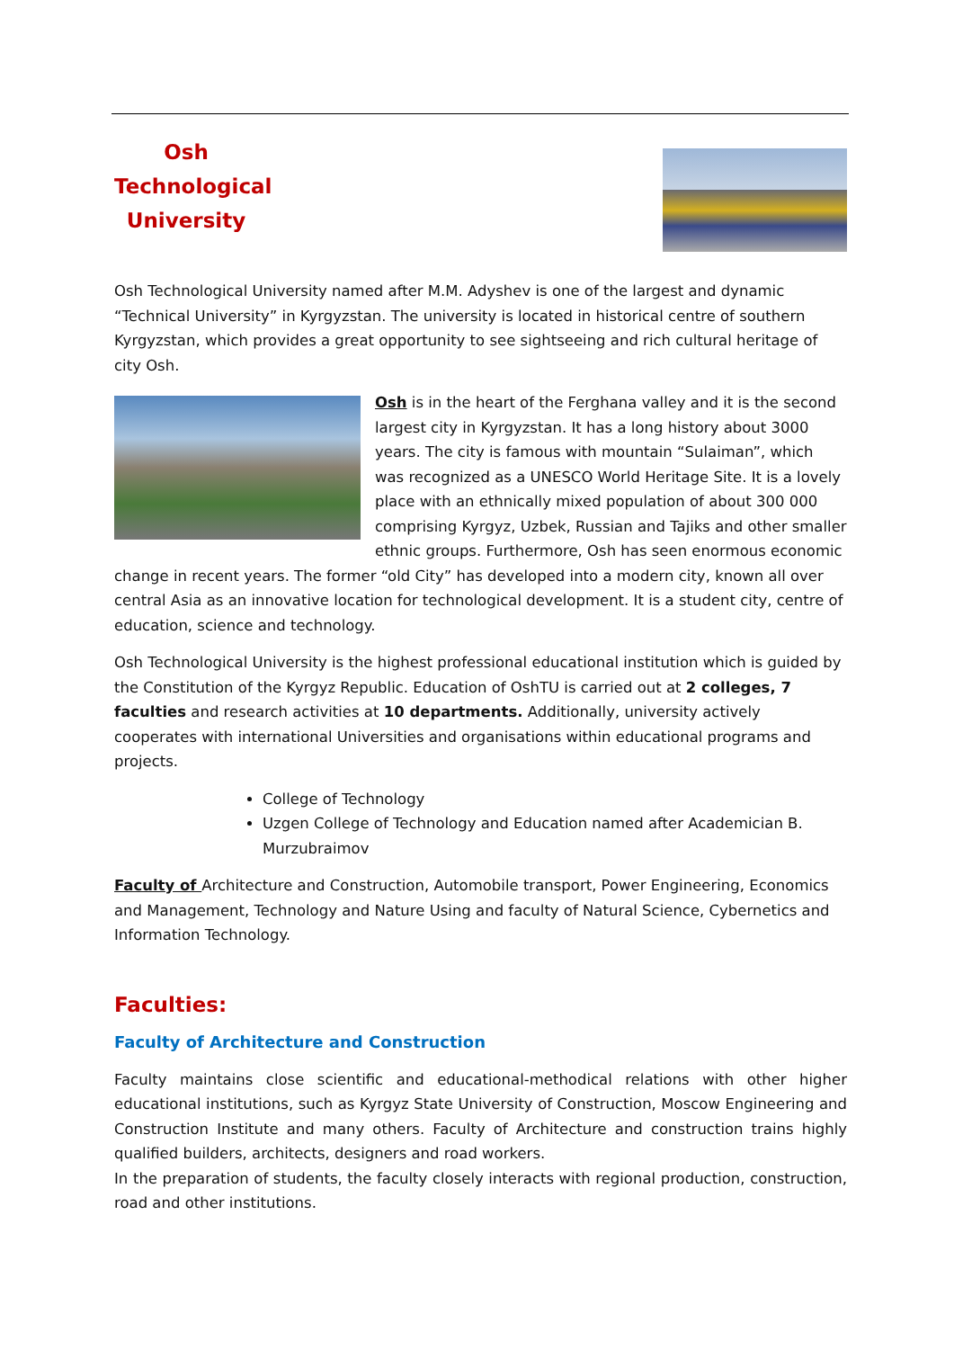Osh
Technological
University
Osh Technological University named after M.M. Adyshev is one of the largest and dynamic “Technical University” in Kyrgyzstan. The university is located in historical centre of southern Kyrgyzstan, which provides a great opportunity to see sightseeing and rich cultural heritage of city Osh.
Osh is in the heart of the Ferghana valley and it is the second largest city in Kyrgyzstan. It has a long history about 3000 years. The city is famous with mountain “Sulaiman”, which was recognized as a UNESCO World Heritage Site. It is a lovely place with an ethnically mixed population of about 300 000 comprising Kyrgyz, Uzbek, Russian and Tajiks and other smaller ethnic groups. Furthermore, Osh has seen enormous economic change in recent years. The former “old City” has developed into a modern city, known all over central Asia as an innovative location for technological development. It is a student city, centre of education, science and technology.
Osh Technological University is the highest professional educational institution which is guided by the Constitution of the Kyrgyz Republic. Education of OshTU is carried out at 2 colleges, 7 faculties and research activities at 10 departments. Additionally, university actively cooperates with international Universities and organisations within educational programs and projects.
College of Technology
Uzgen College of Technology and Education named after Academician B. Murzubraimov
Faculty of Architecture and Construction, Automobile transport, Power Engineering, Economics and Management, Technology and Nature Using and faculty of Natural Science, Cybernetics and Information Technology.
Faculties:
Faculty of Architecture and Construction
Faculty maintains close scientific and educational-methodical relations with other higher educational institutions, such as Kyrgyz State University of Construction, Moscow Engineering and Construction Institute and many others. Faculty of Architecture and construction trains highly qualified builders, architects, designers and road workers.
In the preparation of students, the faculty closely interacts with regional production, construction, road and other institutions.